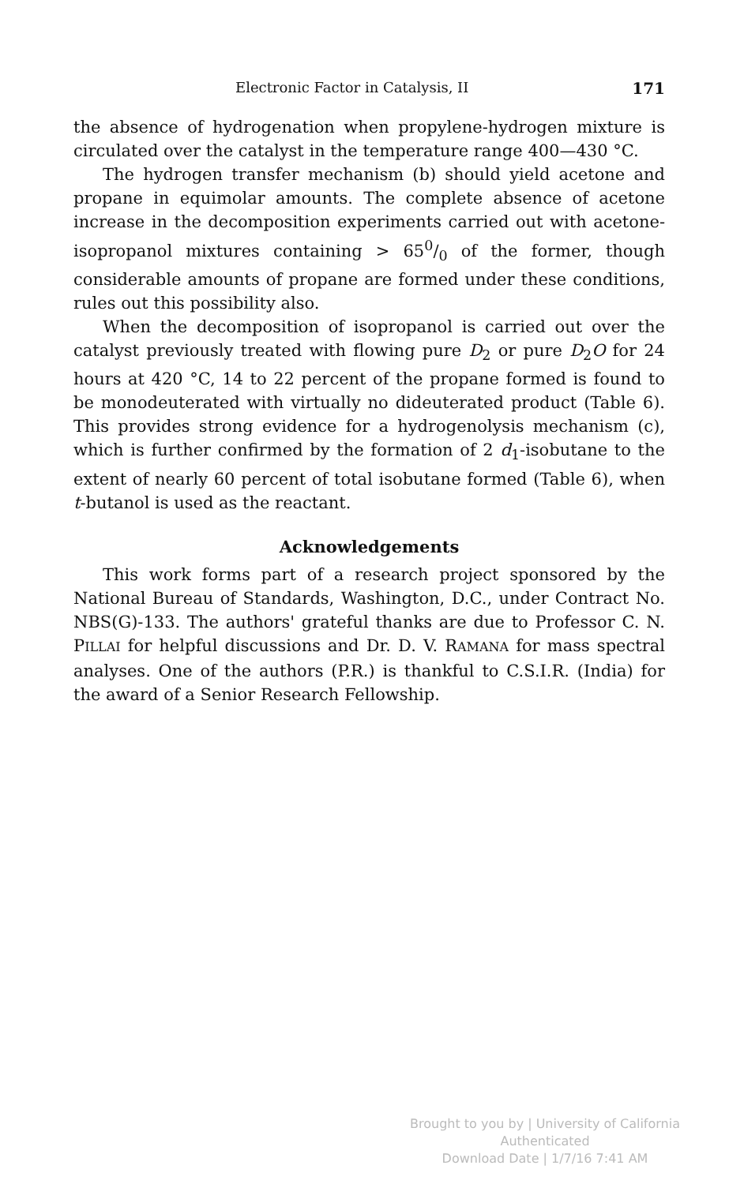Electronic Factor in Catalysis, II 171
the absence of hydrogenation when propylene-hydrogen mixture is circulated over the catalyst in the temperature range 400—430 °C.
The hydrogen transfer mechanism (b) should yield acetone and propane in equimolar amounts. The complete absence of acetone increase in the decomposition experiments carried out with acetone-isopropanol mixtures containing > 650/0 of the former, though considerable amounts of propane are formed under these conditions, rules out this possibility also.
When the decomposition of isopropanol is carried out over the catalyst previously treated with flowing pure D<sub>2</sub> or pure D<sub>2</sub>O for 24 hours at 420 °C, 14 to 22 percent of the propane formed is found to be monodeuterated with virtually no dideuterated product (Table 6). This provides strong evidence for a hydrogenolysis mechanism (c), which is further confirmed by the formation of 2 d<sub>1</sub>-isobutane to the extent of nearly 60 percent of total isobutane formed (Table 6), when t-butanol is used as the reactant.
Acknowledgements
This work forms part of a research project sponsored by the National Bureau of Standards, Washington, D.C., under Contract No. NBS(G)-133. The authors' grateful thanks are due to Professor C. N. PILLAI for helpful discussions and Dr. D. V. RAMANA for mass spectral analyses. One of the authors (P.R.) is thankful to C.S.I.R. (India) for the award of a Senior Research Fellowship.
Brought to you by | University of California
Authenticated
Download Date | 1/7/16 7:41 AM